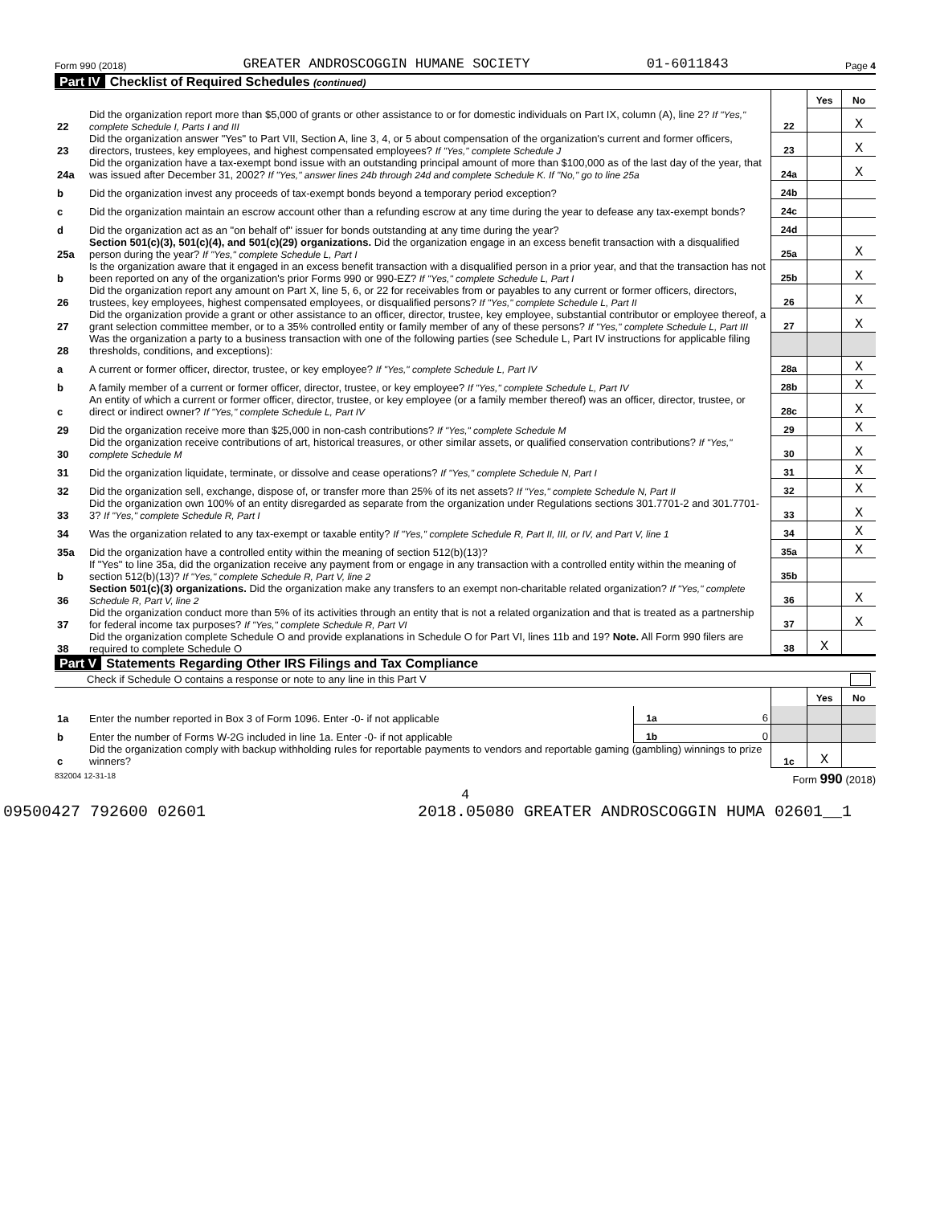Form 990 (2018) GREATER ANDROSCOGGIN HUMANE SOCIETY 01-6011843 Page 4
Part IV Checklist of Required Schedules (continued)
| | | | Yes | No |
| 22 | Did the organization report more than $5,000 of grants or other assistance to or for domestic individuals on Part IX, column (A), line 2? If "Yes," complete Schedule I, Parts I and III | 22 | | X |
| 23 | Did the organization answer "Yes" to Part VII, Section A, line 3, 4, or 5 about compensation of the organization's current and former officers, directors, trustees, key employees, and highest compensated employees? If "Yes," complete Schedule J | 23 | | X |
| 24a | Did the organization have a tax-exempt bond issue with an outstanding principal amount of more than $100,000 as of the last day of the year, that was issued after December 31, 2002? If "Yes," answer lines 24b through 24d and complete Schedule K. If "No," go to line 25a | 24a | | X |
| b | Did the organization invest any proceeds of tax-exempt bonds beyond a temporary period exception? | 24b | | |
| c | Did the organization maintain an escrow account other than a refunding escrow at any time during the year to defease any tax-exempt bonds? | 24c | | |
| d | Did the organization act as an "on behalf of" issuer for bonds outstanding at any time during the year? | 24d | | |
| 25a | Section 501(c)(3), 501(c)(4), and 501(c)(29) organizations. Did the organization engage in an excess benefit transaction with a disqualified person during the year? If "Yes," complete Schedule L, Part I | 25a | | X |
| b | Is the organization aware that it engaged in an excess benefit transaction with a disqualified person in a prior year, and that the transaction has not been reported on any of the organization's prior Forms 990 or 990-EZ? If "Yes," complete Schedule L, Part I | 25b | | X |
| 26 | Did the organization report any amount on Part X, line 5, 6, or 22 for receivables from or payables to any current or former officers, directors, trustees, key employees, highest compensated employees, or disqualified persons? If "Yes," complete Schedule L, Part II | 26 | | X |
| 27 | Did the organization provide a grant or other assistance to an officer, director, trustee, key employee, substantial contributor or employee thereof, a grant selection committee member, or to a 35% controlled entity or family member of any of these persons? If "Yes," complete Schedule L, Part III | 27 | | X |
| 28 | Was the organization a party to a business transaction with one of the following parties (see Schedule L, Part IV instructions for applicable filing thresholds, conditions, and exceptions): | | | |
| a | A current or former officer, director, trustee, or key employee? If "Yes," complete Schedule L, Part IV | 28a | | X |
| b | A family member of a current or former officer, director, trustee, or key employee? If "Yes," complete Schedule L, Part IV | 28b | | X |
| c | An entity of which a current or former officer, director, trustee, or key employee (or a family member thereof) was an officer, director, trustee, or direct or indirect owner? If "Yes," complete Schedule L, Part IV | 28c | | X |
| 29 | Did the organization receive more than $25,000 in non-cash contributions? If "Yes," complete Schedule M | 29 | | X |
| 30 | Did the organization receive contributions of art, historical treasures, or other similar assets, or qualified conservation contributions? If "Yes," complete Schedule M | 30 | | X |
| 31 | Did the organization liquidate, terminate, or dissolve and cease operations? If "Yes," complete Schedule N, Part I | 31 | | X |
| 32 | Did the organization sell, exchange, dispose of, or transfer more than 25% of its net assets? If "Yes," complete Schedule N, Part II | 32 | | X |
| 33 | Did the organization own 100% of an entity disregarded as separate from the organization under Regulations sections 301.7701-2 and 301.7701-3? If "Yes," complete Schedule R, Part I | 33 | | X |
| 34 | Was the organization related to any tax-exempt or taxable entity? If "Yes," complete Schedule R, Part II, III, or IV, and Part V, line 1 | 34 | | X |
| 35a | Did the organization have a controlled entity within the meaning of section 512(b)(13)? | 35a | | X |
| b | If "Yes" to line 35a, did the organization receive any payment from or engage in any transaction with a controlled entity within the meaning of section 512(b)(13)? If "Yes," complete Schedule R, Part V, line 2 | 35b | | |
| 36 | Section 501(c)(3) organizations. Did the organization make any transfers to an exempt non-charitable related organization? If "Yes," complete Schedule R, Part V, line 2 | 36 | | X |
| 37 | Did the organization conduct more than 5% of its activities through an entity that is not a related organization and that is treated as a partnership for federal income tax purposes? If "Yes," complete Schedule R, Part VI | 37 | | X |
| 38 | Did the organization complete Schedule O and provide explanations in Schedule O for Part VI, lines 11b and 19? Note. All Form 990 filers are required to complete Schedule O | 38 | X | |
Part V Statements Regarding Other IRS Filings and Tax Compliance
Check if Schedule O contains a response or note to any line in this Part V
| | | | | | Yes | No |
| 1a | Enter the number reported in Box 3 of Form 1096. Enter -0- if not applicable | 1a | 6 | | | |
| b | Enter the number of Forms W-2G included in line 1a. Enter -0- if not applicable | 1b | 0 | | | |
| c | Did the organization comply with backup withholding rules for reportable payments to vendors and reportable gaming (gambling) winnings to prize winners? | | | 1c | X | |
832004 12-31-18 Form 990 (2018)
4
09500427 792600 02601 2018.05080 GREATER ANDROSCOGGIN HUMA 02601__1